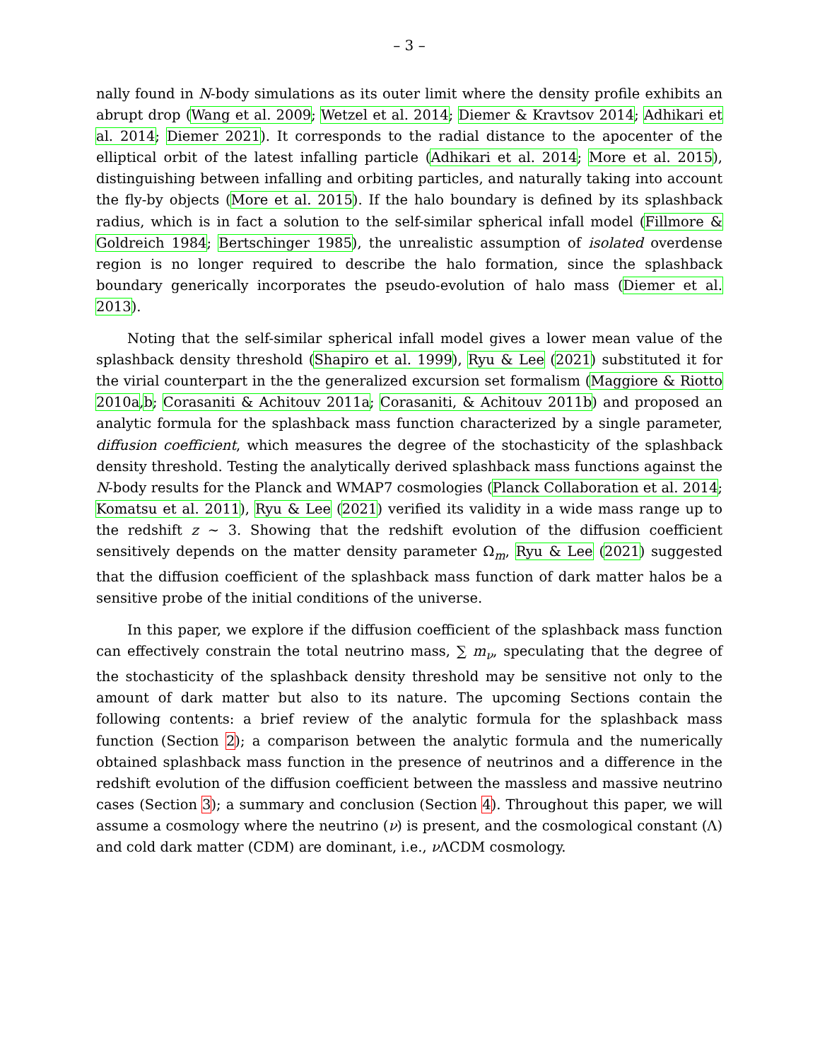– 3 –
nally found in N-body simulations as its outer limit where the density profile exhibits an abrupt drop (Wang et al. 2009; Wetzel et al. 2014; Diemer & Kravtsov 2014; Adhikari et al. 2014; Diemer 2021). It corresponds to the radial distance to the apocenter of the elliptical orbit of the latest infalling particle (Adhikari et al. 2014; More et al. 2015), distinguishing between infalling and orbiting particles, and naturally taking into account the fly-by objects (More et al. 2015). If the halo boundary is defined by its splashback radius, which is in fact a solution to the self-similar spherical infall model (Fillmore & Goldreich 1984; Bertschinger 1985), the unrealistic assumption of isolated overdense region is no longer required to describe the halo formation, since the splashback boundary generically incorporates the pseudo-evolution of halo mass (Diemer et al. 2013).
Noting that the self-similar spherical infall model gives a lower mean value of the splashback density threshold (Shapiro et al. 1999), Ryu & Lee (2021) substituted it for the virial counterpart in the the generalized excursion set formalism (Maggiore & Riotto 2010a,b; Corasaniti & Achitouv 2011a; Corasaniti, & Achitouv 2011b) and proposed an analytic formula for the splashback mass function characterized by a single parameter, diffusion coefficient, which measures the degree of the stochasticity of the splashback density threshold. Testing the analytically derived splashback mass functions against the N-body results for the Planck and WMAP7 cosmologies (Planck Collaboration et al. 2014; Komatsu et al. 2011), Ryu & Lee (2021) verified its validity in a wide mass range up to the redshift z ∼ 3. Showing that the redshift evolution of the diffusion coefficient sensitively depends on the matter density parameter Ω<sub>m</sub>, Ryu & Lee (2021) suggested that the diffusion coefficient of the splashback mass function of dark matter halos be a sensitive probe of the initial conditions of the universe.
In this paper, we explore if the diffusion coefficient of the splashback mass function can effectively constrain the total neutrino mass, ∑ m<sub>ν</sub>, speculating that the degree of the stochasticity of the splashback density threshold may be sensitive not only to the amount of dark matter but also to its nature. The upcoming Sections contain the following contents: a brief review of the analytic formula for the splashback mass function (Section 2); a comparison between the analytic formula and the numerically obtained splashback mass function in the presence of neutrinos and a difference in the redshift evolution of the diffusion coefficient between the massless and massive neutrino cases (Section 3); a summary and conclusion (Section 4). Throughout this paper, we will assume a cosmology where the neutrino (ν) is present, and the cosmological constant (Λ) and cold dark matter (CDM) are dominant, i.e., ν ΛCDM cosmology.